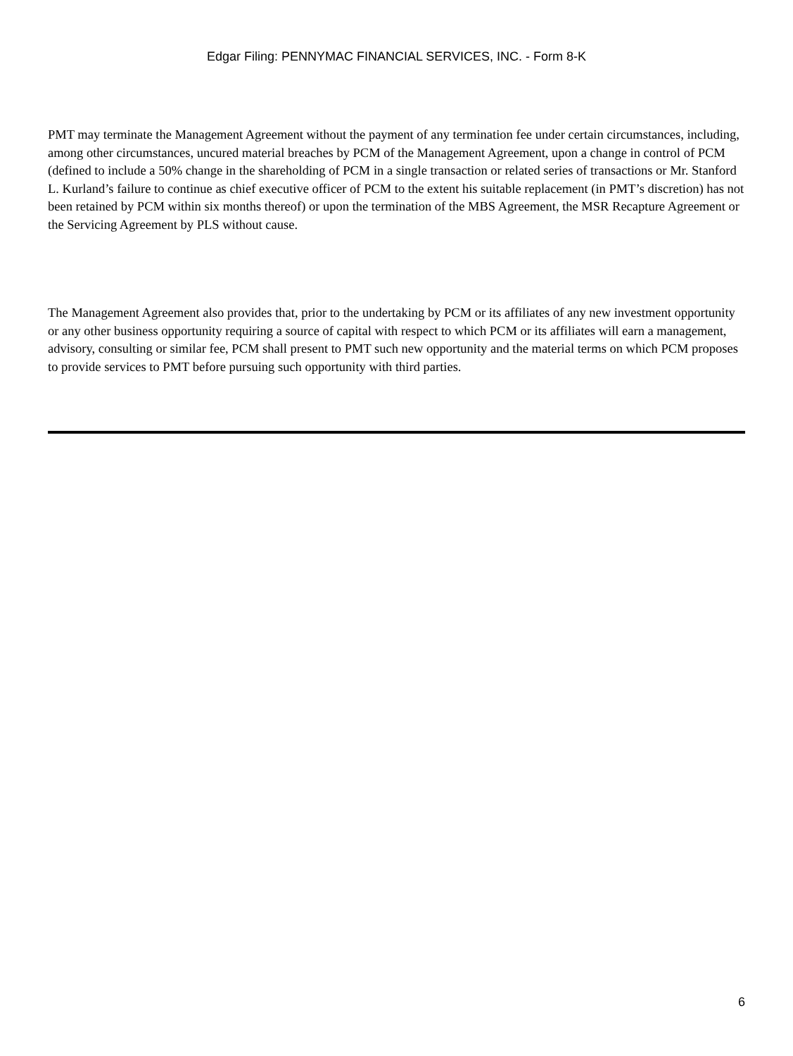Edgar Filing: PENNYMAC FINANCIAL SERVICES, INC. - Form 8-K
PMT may terminate the Management Agreement without the payment of any termination fee under certain circumstances, including, among other circumstances, uncured material breaches by PCM of the Management Agreement, upon a change in control of PCM (defined to include a 50% change in the shareholding of PCM in a single transaction or related series of transactions or Mr. Stanford L. Kurland’s failure to continue as chief executive officer of PCM to the extent his suitable replacement (in PMT’s discretion) has not been retained by PCM within six months thereof) or upon the termination of the MBS Agreement, the MSR Recapture Agreement or the Servicing Agreement by PLS without cause.
The Management Agreement also provides that, prior to the undertaking by PCM or its affiliates of any new investment opportunity or any other business opportunity requiring a source of capital with respect to which PCM or its affiliates will earn a management, advisory, consulting or similar fee, PCM shall present to PMT such new opportunity and the material terms on which PCM proposes to provide services to PMT before pursuing such opportunity with third parties.
6